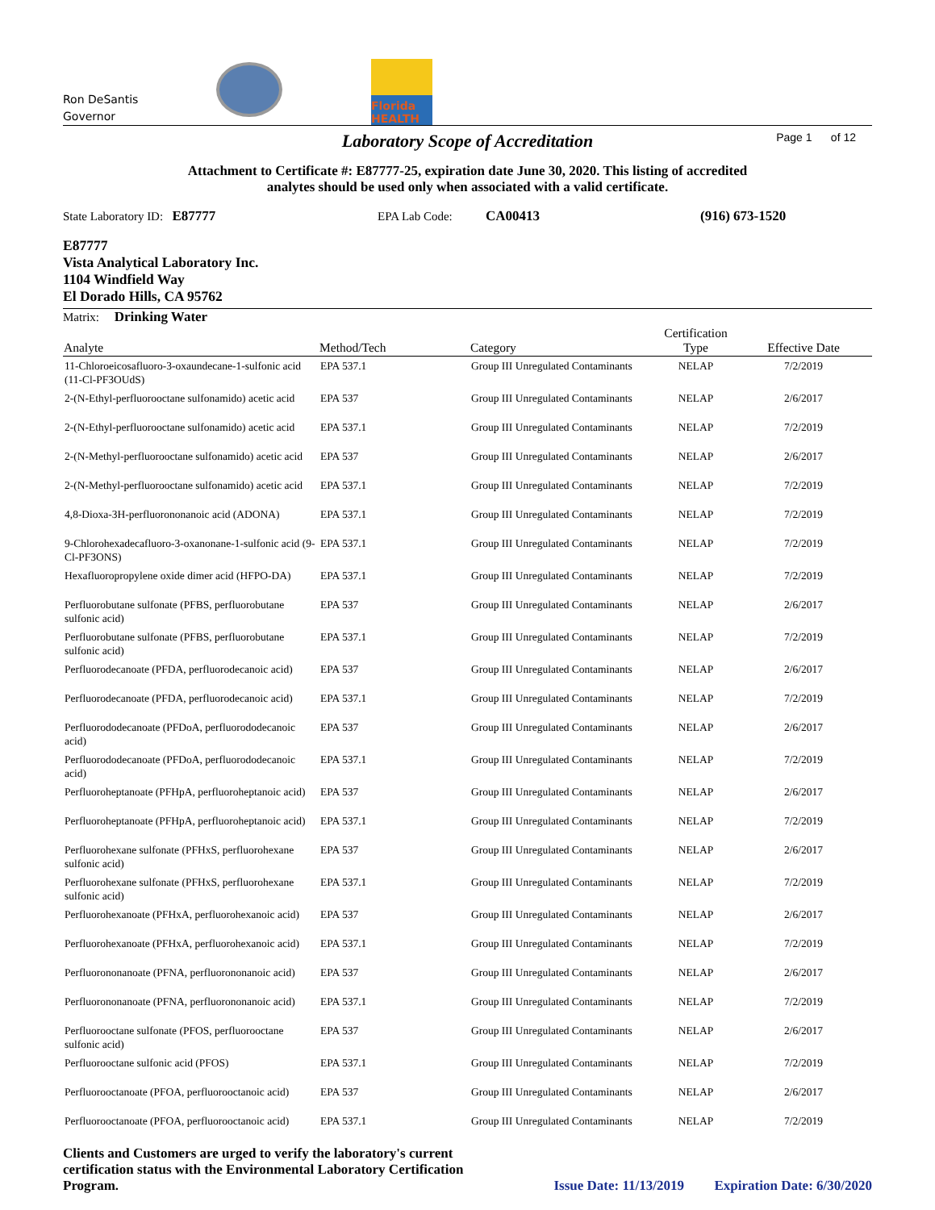Ron DeSantis
Governor
Florida
HEALTH
Laboratory Scope of Accreditation Page 1 of 12
Attachment to Certificate #: E87777-25, expiration date June 30, 2020. This listing of accredited
analytes should be used only when associated with a valid certificate.
State Laboratory ID: E87777 EPA Lab Code: CA00413 (916) 673-1520
E87777
Vista Analytical Laboratory Inc.
1104 Windfield Way
El Dorado Hills, CA 95762
Matrix: Drinking Water
| Analyte | Method/Tech | Category | Certification Type | Effective Date |
| --- | --- | --- | --- | --- |
| 11-Chloroeicosafluoro-3-oxaundecane-1-sulfonic acid (11-Cl-PF3OUdS) | EPA 537.1 | Group III Unregulated Contaminants | NELAP | 7/2/2019 |
| 2-(N-Ethyl-perfluorooctane sulfonamido) acetic acid | EPA 537 | Group III Unregulated Contaminants | NELAP | 2/6/2017 |
| 2-(N-Ethyl-perfluorooctane sulfonamido) acetic acid | EPA 537.1 | Group III Unregulated Contaminants | NELAP | 7/2/2019 |
| 2-(N-Methyl-perfluorooctane sulfonamido) acetic acid | EPA 537 | Group III Unregulated Contaminants | NELAP | 2/6/2017 |
| 2-(N-Methyl-perfluorooctane sulfonamido) acetic acid | EPA 537.1 | Group III Unregulated Contaminants | NELAP | 7/2/2019 |
| 4,8-Dioxa-3H-perfluorononanoic acid (ADONA) | EPA 537.1 | Group III Unregulated Contaminants | NELAP | 7/2/2019 |
| 9-Chlorohexadecafluoro-3-oxanonane-1-sulfonic acid (9-Cl-PF3ONS) | EPA 537.1 | Group III Unregulated Contaminants | NELAP | 7/2/2019 |
| Hexafluoropropylene oxide dimer acid (HFPO-DA) | EPA 537.1 | Group III Unregulated Contaminants | NELAP | 7/2/2019 |
| Perfluorobutane sulfonate (PFBS, perfluorobutane sulfonic acid) | EPA 537 | Group III Unregulated Contaminants | NELAP | 2/6/2017 |
| Perfluorobutane sulfonate (PFBS, perfluorobutane sulfonic acid) | EPA 537.1 | Group III Unregulated Contaminants | NELAP | 7/2/2019 |
| Perfluorodecanoate (PFDA, perfluorodecanoic acid) | EPA 537 | Group III Unregulated Contaminants | NELAP | 2/6/2017 |
| Perfluorodecanoate (PFDA, perfluorodecanoic acid) | EPA 537.1 | Group III Unregulated Contaminants | NELAP | 7/2/2019 |
| Perfluorododecanoate (PFDoA, perfluorododecanoic acid) | EPA 537 | Group III Unregulated Contaminants | NELAP | 2/6/2017 |
| Perfluorododecanoate (PFDoA, perfluorododecanoic acid) | EPA 537.1 | Group III Unregulated Contaminants | NELAP | 7/2/2019 |
| Perfluoroheptanoate (PFHpA, perfluoroheptanoic acid) | EPA 537 | Group III Unregulated Contaminants | NELAP | 2/6/2017 |
| Perfluoroheptanoate (PFHpA, perfluoroheptanoic acid) | EPA 537.1 | Group III Unregulated Contaminants | NELAP | 7/2/2019 |
| Perfluorohexane sulfonate (PFHxS, perfluorohexane sulfonic acid) | EPA 537 | Group III Unregulated Contaminants | NELAP | 2/6/2017 |
| Perfluorohexane sulfonate (PFHxS, perfluorohexane sulfonic acid) | EPA 537.1 | Group III Unregulated Contaminants | NELAP | 7/2/2019 |
| Perfluorohexanoate (PFHxA, perfluorohexanoic acid) | EPA 537 | Group III Unregulated Contaminants | NELAP | 2/6/2017 |
| Perfluorohexanoate (PFHxA, perfluorohexanoic acid) | EPA 537.1 | Group III Unregulated Contaminants | NELAP | 7/2/2019 |
| Perfluorononanoate (PFNA, perfluorononanoic acid) | EPA 537 | Group III Unregulated Contaminants | NELAP | 2/6/2017 |
| Perfluorononanoate (PFNA, perfluorononanoic acid) | EPA 537.1 | Group III Unregulated Contaminants | NELAP | 7/2/2019 |
| Perfluorooctane sulfonate (PFOS, perfluorooctane sulfonic acid) | EPA 537 | Group III Unregulated Contaminants | NELAP | 2/6/2017 |
| Perfluorooctane sulfonic acid (PFOS) | EPA 537.1 | Group III Unregulated Contaminants | NELAP | 7/2/2019 |
| Perfluorooctanoate (PFOA, perfluorooctanoic acid) | EPA 537 | Group III Unregulated Contaminants | NELAP | 2/6/2017 |
| Perfluorooctanoate (PFOA, perfluorooctanoic acid) | EPA 537.1 | Group III Unregulated Contaminants | NELAP | 7/2/2019 |
Clients and Customers are urged to verify the laboratory's current certification status with the Environmental Laboratory Certification Program. Issue Date: 11/13/2019 Expiration Date: 6/30/2020